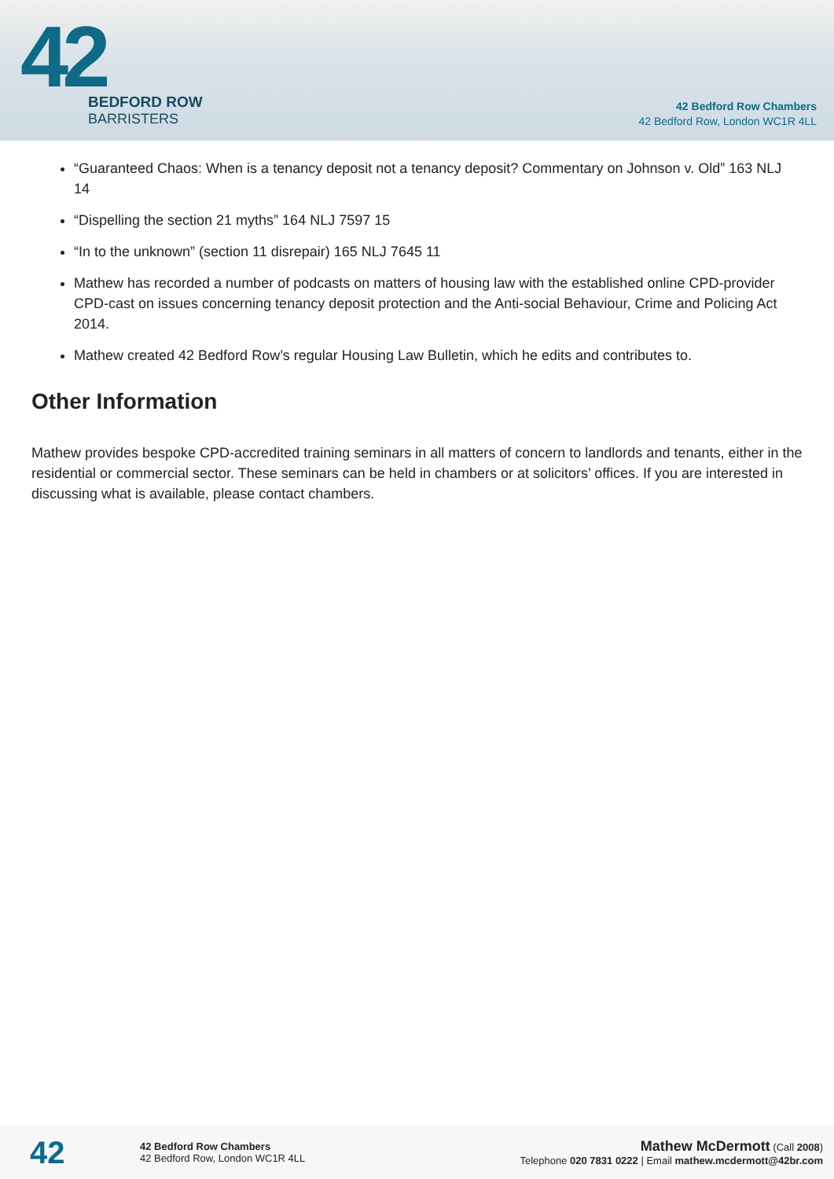42
BEDFORD ROW
BARRISTERS
42 Bedford Row Chambers
42 Bedford Row, London WC1R 4LL
“Guaranteed Chaos: When is a tenancy deposit not a tenancy deposit? Commentary on Johnson v. Old” 163 NLJ 14
“Dispelling the section 21 myths” 164 NLJ 7597 15
“In to the unknown” (section 11 disrepair) 165 NLJ 7645 11
Mathew has recorded a number of podcasts on matters of housing law with the established online CPD-provider CPD-cast on issues concerning tenancy deposit protection and the Anti-social Behaviour, Crime and Policing Act 2014.
Mathew created 42 Bedford Row’s regular Housing Law Bulletin, which he edits and contributes to.
Other Information
Mathew provides bespoke CPD-accredited training seminars in all matters of concern to landlords and tenants, either in the residential or commercial sector. These seminars can be held in chambers or at solicitors’ offices. If you are interested in discussing what is available, please contact chambers.
42
42 Bedford Row Chambers
42 Bedford Row, London WC1R 4LL
Mathew McDermott (Call 2008)
Telephone 020 7831 0222 | Email mathew.mcdermott@42br.com